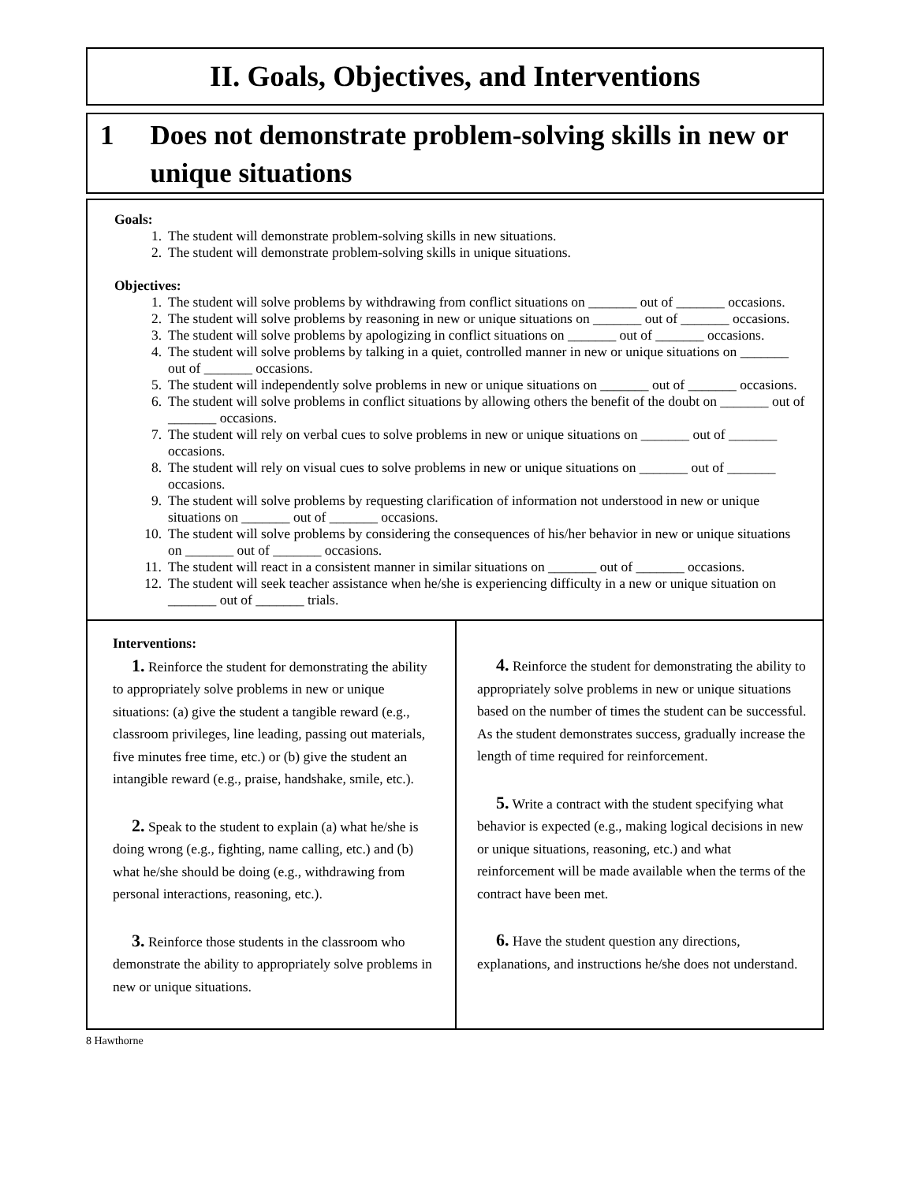II. Goals, Objectives, and Interventions
1 Does not demonstrate problem-solving skills in new or unique situations
Goals:
1. The student will demonstrate problem-solving skills in new situations.
2. The student will demonstrate problem-solving skills in unique situations.
Objectives:
1. The student will solve problems by withdrawing from conflict situations on _______ out of _______ occasions.
2. The student will solve problems by reasoning in new or unique situations on _______ out of _______ occasions.
3. The student will solve problems by apologizing in conflict situations on _______ out of _______ occasions.
4. The student will solve problems by talking in a quiet, controlled manner in new or unique situations on _______ out of _______ occasions.
5. The student will independently solve problems in new or unique situations on _______ out of _______ occasions.
6. The student will solve problems in conflict situations by allowing others the benefit of the doubt on _______ out of _______ occasions.
7. The student will rely on verbal cues to solve problems in new or unique situations on _______ out of _______ occasions.
8. The student will rely on visual cues to solve problems in new or unique situations on _______ out of _______ occasions.
9. The student will solve problems by requesting clarification of information not understood in new or unique situations on _______ out of _______ occasions.
10. The student will solve problems by considering the consequences of his/her behavior in new or unique situations on _______ out of _______ occasions.
11. The student will react in a consistent manner in similar situations on _______ out of _______ occasions.
12. The student will seek teacher assistance when he/she is experiencing difficulty in a new or unique situation on _______ out of _______ trials.
Interventions:
1. Reinforce the student for demonstrating the ability to appropriately solve problems in new or unique situations: (a) give the student a tangible reward (e.g., classroom privileges, line leading, passing out materials, five minutes free time, etc.) or (b) give the student an intangible reward (e.g., praise, handshake, smile, etc.).
2. Speak to the student to explain (a) what he/she is doing wrong (e.g., fighting, name calling, etc.) and (b) what he/she should be doing (e.g., withdrawing from personal interactions, reasoning, etc.).
3. Reinforce those students in the classroom who demonstrate the ability to appropriately solve problems in new or unique situations.
4. Reinforce the student for demonstrating the ability to appropriately solve problems in new or unique situations based on the number of times the student can be successful. As the student demonstrates success, gradually increase the length of time required for reinforcement.
5. Write a contract with the student specifying what behavior is expected (e.g., making logical decisions in new or unique situations, reasoning, etc.) and what reinforcement will be made available when the terms of the contract have been met.
6. Have the student question any directions, explanations, and instructions he/she does not understand.
8 Hawthorne